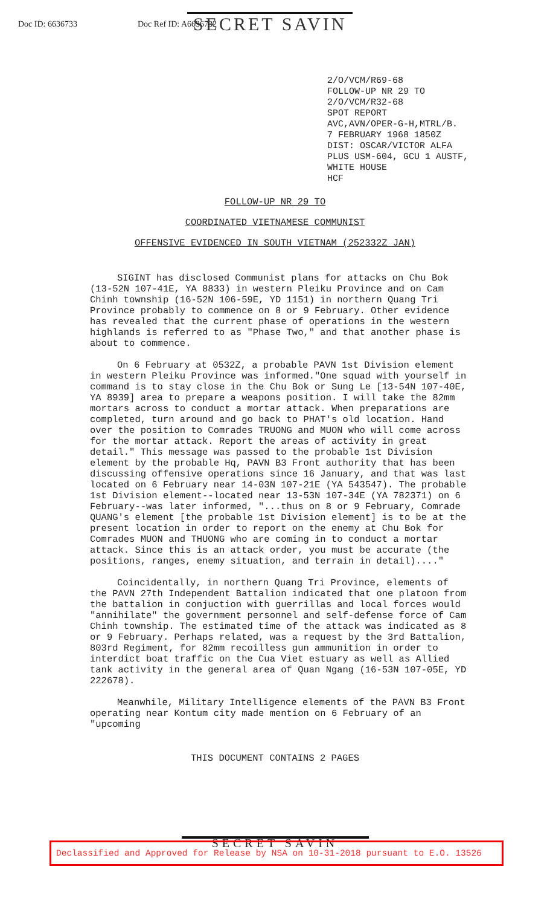Doc ID: 6636733 Doc Ref ID: A6636732
SECRET SAVIN
2/O/VCM/R69-68
FOLLOW-UP NR 29 TO
2/O/VCM/R32-68
SPOT REPORT
AVC,AVN/OPER-G-H,MTRL/B.
7 FEBRUARY 1968 1850Z
DIST: OSCAR/VICTOR ALFA
PLUS USM-604, GCU 1 AUSTF,
WHITE HOUSE
HCF
FOLLOW-UP NR 29 TO
COORDINATED VIETNAMESE COMMUNIST
OFFENSIVE EVIDENCED IN SOUTH VIETNAM (252332Z JAN)
SIGINT has disclosed Communist plans for attacks on Chu Bok (13-52N 107-41E, YA 8833) in western Pleiku Province and on Cam Chinh township (16-52N 106-59E, YD 1151) in northern Quang Tri Province probably to commence on 8 or 9 February. Other evidence has revealed that the current phase of operations in the western highlands is referred to as "Phase Two," and that another phase is about to commence.
On 6 February at 0532Z, a probable PAVN 1st Division element in western Pleiku Province was informed."One squad with yourself in command is to stay close in the Chu Bok or Sung Le [13-54N 107-40E, YA 8939] area to prepare a weapons position. I will take the 82mm mortars across to conduct a mortar attack. When preparations are completed, turn around and go back to PHAT's old location. Hand over the position to Comrades TRUONG and MUON who will come across for the mortar attack. Report the areas of activity in great detail." This message was passed to the probable 1st Division element by the probable Hq, PAVN B3 Front authority that has been discussing offensive operations since 16 January, and that was last located on 6 February near 14-03N 107-21E (YA 543547). The probable 1st Division element--located near 13-53N 107-34E (YA 782371) on 6 February--was later informed, "...thus on 8 or 9 February, Comrade QUANG's element [the probable 1st Division element] is to be at the present location in order to report on the enemy at Chu Bok for Comrades MUON and THUONG who are coming in to conduct a mortar attack. Since this is an attack order, you must be accurate (the positions, ranges, enemy situation, and terrain in detail)...."
Coincidentally, in northern Quang Tri Province, elements of the PAVN 27th Independent Battalion indicated that one platoon from the battalion in conjuction with guerrillas and local forces would "annihilate" the government personnel and self-defense force of Cam Chinh township. The estimated time of the attack was indicated as 8 or 9 February. Perhaps related, was a request by the 3rd Battalion, 803rd Regiment, for 82mm recoilless gun ammunition in order to interdict boat traffic on the Cua Viet estuary as well as Allied tank activity in the general area of Quan Ngang (16-53N 107-05E, YD 222678).
Meanwhile, Military Intelligence elements of the PAVN B3 Front operating near Kontum city made mention on 6 February of an "upcoming
THIS DOCUMENT CONTAINS 2 PAGES
SECRET SAVIN
Declassified and Approved for Release by NSA on 10-31-2018 pursuant to E.O. 13526